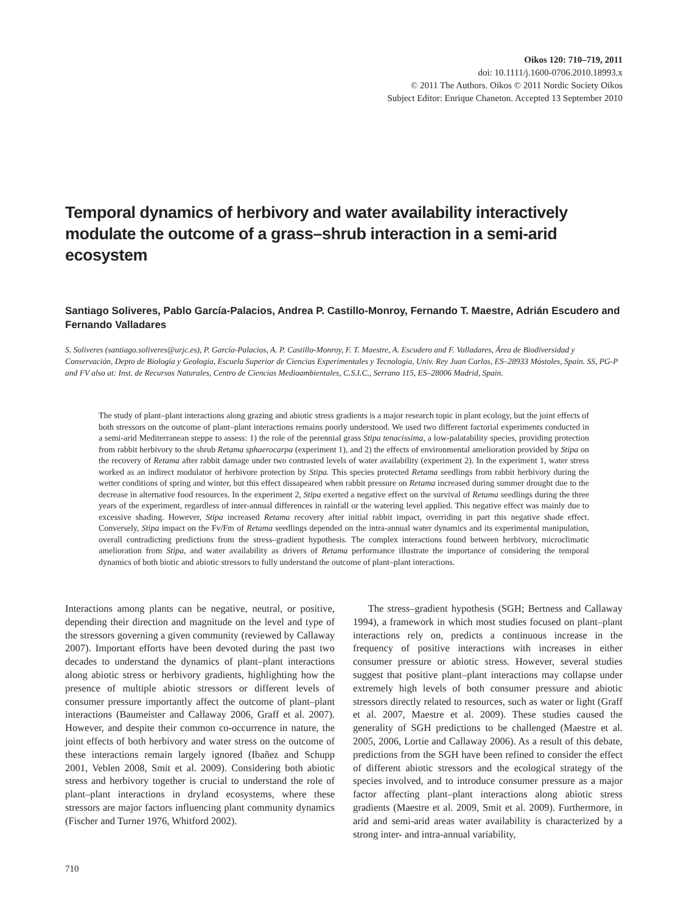Oikos 120: 710–719, 2011
doi: 10.1111/j.1600-0706.2010.18993.x
© 2011 The Authors. Oikos © 2011 Nordic Society Oikos
Subject Editor: Enrique Chaneton. Accepted 13 September 2010
Temporal dynamics of herbivory and water availability interactively modulate the outcome of a grass–shrub interaction in a semi-arid ecosystem
Santiago Soliveres, Pablo García-Palacios, Andrea P. Castillo-Monroy, Fernando T. Maestre, Adrián Escudero and Fernando Valladares
S. Soliveres (santiago.soliveres@urjc.es), P. García-Palacios, A. P. Castillo-Monroy, F. T. Maestre, A. Escudero and F. Valladares, Área de Biodiversidad y Conservación, Depto de Biología y Geología, Escuela Superior de Ciencias Experimentales y Tecnología, Univ. Rey Juan Carlos, ES–28933 Móstoles, Spain. SS, PG-P and FV also at: Inst. de Recursos Naturales, Centro de Ciencias Medioambientales, C.S.I.C., Serrano 115, ES–28006 Madrid, Spain.
The study of plant–plant interactions along grazing and abiotic stress gradients is a major research topic in plant ecology, but the joint effects of both stressors on the outcome of plant–plant interactions remains poorly understood. We used two different factorial experiments conducted in a semi-arid Mediterranean steppe to assess: 1) the role of the perennial grass Stipa tenacissima, a low-palatability species, providing protection from rabbit herbivory to the shrub Retama sphaerocarpa (experiment 1), and 2) the effects of environmental amelioration provided by Stipa on the recovery of Retama after rabbit damage under two contrasted levels of water availability (experiment 2). In the experiment 1, water stress worked as an indirect modulator of herbivore protection by Stipa. This species protected Retama seedlings from rabbit herbivory during the wetter conditions of spring and winter, but this effect dissapeared when rabbit pressure on Retama increased during summer drought due to the decrease in alternative food resources. In the experiment 2, Stipa exerted a negative effect on the survival of Retama seedlings during the three years of the experiment, regardless of inter-annual differences in rainfall or the watering level applied. This negative effect was mainly due to excessive shading. However, Stipa increased Retama recovery after initial rabbit impact, overriding in part this negative shade effect. Conversely, Stipa impact on the Fv/Fm of Retama seedlings depended on the intra-annual water dynamics and its experimental manipulation, overall contradicting predictions from the stress–gradient hypothesis. The complex interactions found between herbivory, microclimatic amelioration from Stipa, and water availability as drivers of Retama performance illustrate the importance of considering the temporal dynamics of both biotic and abiotic stressors to fully understand the outcome of plant–plant interactions.
Interactions among plants can be negative, neutral, or positive, depending their direction and magnitude on the level and type of the stressors governing a given community (reviewed by Callaway 2007). Important efforts have been devoted during the past two decades to understand the dynamics of plant–plant interactions along abiotic stress or herbivory gradients, highlighting how the presence of multiple abiotic stressors or different levels of consumer pressure importantly affect the outcome of plant–plant interactions (Baumeister and Callaway 2006, Graff et al. 2007). However, and despite their common co-occurrence in nature, the joint effects of both herbivory and water stress on the outcome of these interactions remain largely ignored (Ibañez and Schupp 2001, Veblen 2008, Smit et al. 2009). Considering both abiotic stress and herbivory together is crucial to understand the role of plant–plant interactions in dryland ecosystems, where these stressors are major factors influencing plant community dynamics (Fischer and Turner 1976, Whitford 2002).
The stress–gradient hypothesis (SGH; Bertness and Callaway 1994), a framework in which most studies focused on plant–plant interactions rely on, predicts a continuous increase in the frequency of positive interactions with increases in either consumer pressure or abiotic stress. However, several studies suggest that positive plant–plant interactions may collapse under extremely high levels of both consumer pressure and abiotic stressors directly related to resources, such as water or light (Graff et al. 2007, Maestre et al. 2009). These studies caused the generality of SGH predictions to be challenged (Maestre et al. 2005, 2006, Lortie and Callaway 2006). As a result of this debate, predictions from the SGH have been refined to consider the effect of different abiotic stressors and the ecological strategy of the species involved, and to introduce consumer pressure as a major factor affecting plant–plant interactions along abiotic stress gradients (Maestre et al. 2009, Smit et al. 2009). Furthermore, in arid and semi-arid areas water availability is characterized by a strong inter- and intra-annual variability,
710